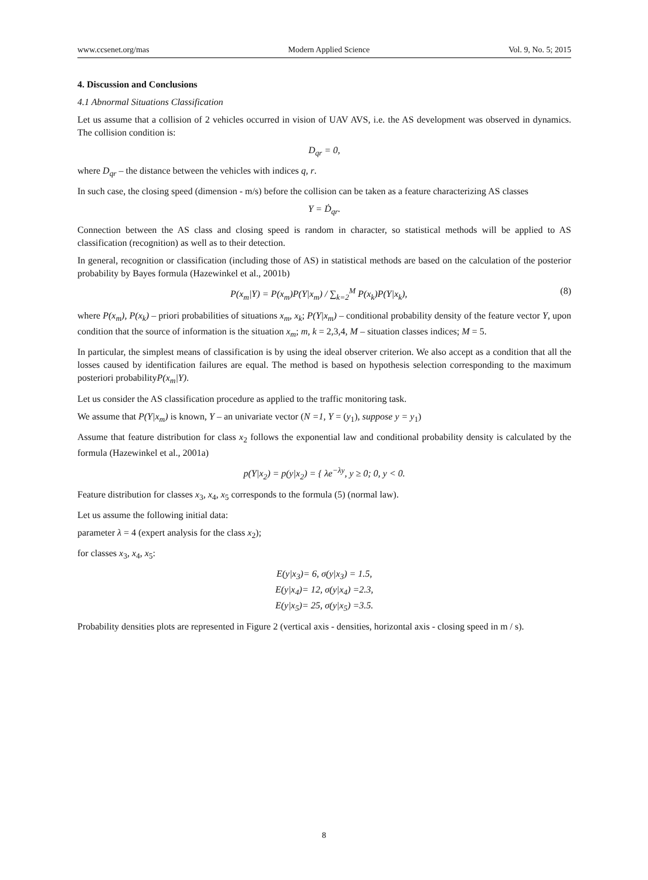www.ccsenet.org/mas Modern Applied Science Vol. 9, No. 5; 2015
4. Discussion and Conclusions
4.1 Abnormal Situations Classification
Let us assume that a collision of 2 vehicles occurred in vision of UAV AVS, i.e. the AS development was observed in dynamics. The collision condition is:
D<sub>qr</sub> = 0,
where D<sub>qr</sub> – the distance between the vehicles with indices q, r.
In such case, the closing speed (dimension - m/s) before the collision can be taken as a feature characterizing AS classes
Y = Ḋ<sub>qr</sub>.
Connection between the AS class and closing speed is random in character, so statistical methods will be applied to AS classification (recognition) as well as to their detection.
In general, recognition or classification (including those of AS) in statistical methods are based on the calculation of the posterior probability by Bayes formula (Hazewinkel et al., 2001b)
P(x<sub>m</sub>|Y) = P(x<sub>m</sub>)P(Y|x<sub>m</sub>) / ∑<sub>k=2</sub><sup>M</sup> P(x<sub>k</sub>)P(Y|x<sub>k</sub>), (8)
where P(x<sub>m</sub>), P(x<sub>k</sub>) – priori probabilities of situations x<sub>m</sub>, x<sub>k</sub>; P(Y|x<sub>m</sub>) – conditional probability density of the feature vector Y, upon condition that the source of information is the situation x<sub>m</sub>; m, k = 2,3,4, M – situation classes indices; M = 5.
In particular, the simplest means of classification is by using the ideal observer criterion. We also accept as a condition that all the losses caused by identification failures are equal. The method is based on hypothesis selection corresponding to the maximum posteriori probabilityP(x<sub>m</sub>|Y).
Let us consider the AS classification procedure as applied to the traffic monitoring task.
We assume that P(Y|x<sub>m</sub>) is known, Y – an univariate vector (N =1, Y = (y<sub>1</sub>), suppose y = y<sub>1</sub>)
Assume that feature distribution for class x<sub>2</sub> follows the exponential law and conditional probability density is calculated by the formula (Hazewinkel et al., 2001a)
p(Y|x<sub>2</sub>) = p(y|x<sub>2</sub>) = { λe<sup>−λy</sup>, y ≥ 0; 0, y < 0.
Feature distribution for classes x<sub>3</sub>, x<sub>4</sub>, x<sub>5</sub> corresponds to the formula (5) (normal law).
Let us assume the following initial data:
parameter λ = 4 (expert analysis for the class x<sub>2</sub>);
for classes x<sub>3</sub>, x<sub>4</sub>, x<sub>5</sub>:
E(y|x<sub>3</sub>)= 6, σ(y|x<sub>3</sub>) = 1.5,
E(y|x<sub>4</sub>)= 12, σ(y|x<sub>4</sub>) =2.3,
E(y|x<sub>5</sub>)= 25, σ(y|x<sub>5</sub>) =3.5.
Probability densities plots are represented in Figure 2 (vertical axis - densities, horizontal axis - closing speed in m / s).
8